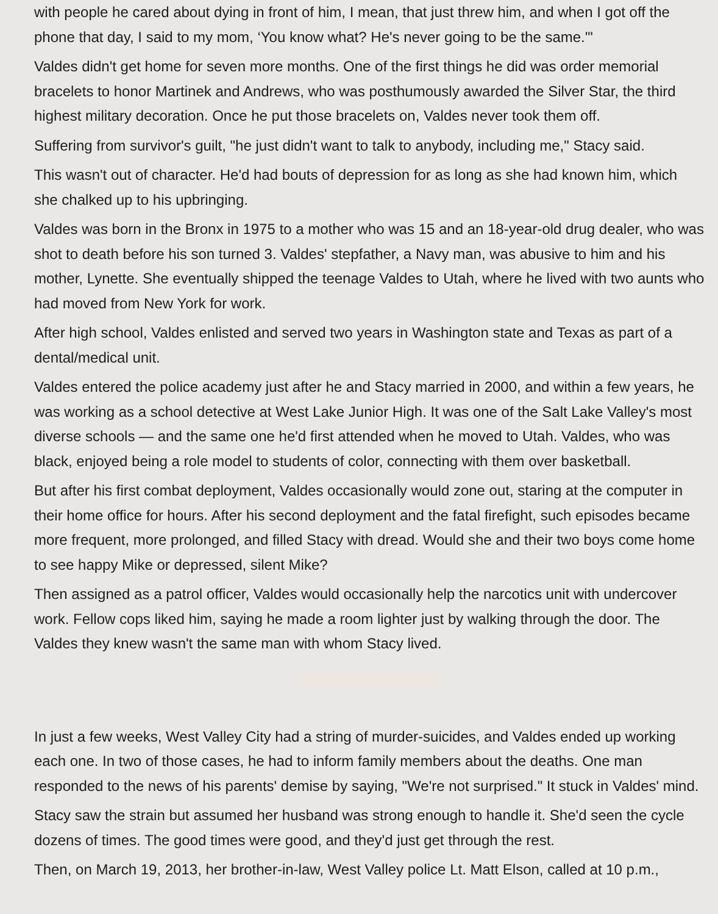with people he cared about dying in front of him, I mean, that just threw him, and when I got off the phone that day, I said to my mom, ‘You know what? He's never going to be the same.'"
Valdes didn't get home for seven more months. One of the first things he did was order memorial bracelets to honor Martinek and Andrews, who was posthumously awarded the Silver Star, the third highest military decoration. Once he put those bracelets on, Valdes never took them off.
Suffering from survivor's guilt, "he just didn't want to talk to anybody, including me," Stacy said.
This wasn't out of character. He'd had bouts of depression for as long as she had known him, which she chalked up to his upbringing.
Valdes was born in the Bronx in 1975 to a mother who was 15 and an 18-year-old drug dealer, who was shot to death before his son turned 3. Valdes' stepfather, a Navy man, was abusive to him and his mother, Lynette. She eventually shipped the teenage Valdes to Utah, where he lived with two aunts who had moved from New York for work.
After high school, Valdes enlisted and served two years in Washington state and Texas as part of a dental/medical unit.
Valdes entered the police academy just after he and Stacy married in 2000, and within a few years, he was working as a school detective at West Lake Junior High. It was one of the Salt Lake Valley's most diverse schools — and the same one he'd first attended when he moved to Utah. Valdes, who was black, enjoyed being a role model to students of color, connecting with them over basketball.
But after his first combat deployment, Valdes occasionally would zone out, staring at the computer in their home office for hours. After his second deployment and the fatal firefight, such episodes became more frequent, more prolonged, and filled Stacy with dread. Would she and their two boys come home to see happy Mike or depressed, silent Mike?
Then assigned as a patrol officer, Valdes would occasionally help the narcotics unit with undercover work. Fellow cops liked him, saying he made a room lighter just by walking through the door. The Valdes they knew wasn't the same man with whom Stacy lived.
In just a few weeks, West Valley City had a string of murder-suicides, and Valdes ended up working each one. In two of those cases, he had to inform family members about the deaths. One man responded to the news of his parents' demise by saying, "We're not surprised." It stuck in Valdes' mind.
Stacy saw the strain but assumed her husband was strong enough to handle it. She'd seen the cycle dozens of times. The good times were good, and they'd just get through the rest.
Then, on March 19, 2013, her brother-in-law, West Valley police Lt. Matt Elson, called at 10 p.m.,